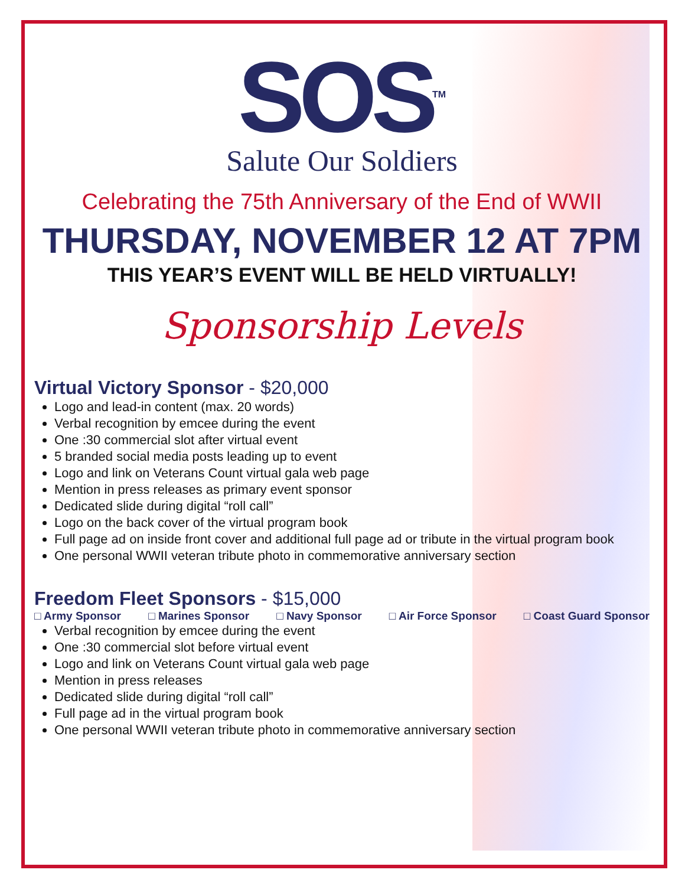SOS<sup>TM</sup>
Salute Our Soldiers
Celebrating the 75th Anniversary of the End of WWII
THURSDAY, NOVEMBER 12 AT 7PM
THIS YEAR’S EVENT WILL BE HELD VIRTUALLY!
Sponsorship Levels
Virtual Victory Sponsor - $20,000
Logo and lead-in content (max. 20 words)
Verbal recognition by emcee during the event
One :30 commercial slot after virtual event
5 branded social media posts leading up to event
Logo and link on Veterans Count virtual gala web page
Mention in press releases as primary event sponsor
Dedicated slide during digital “roll call”
Logo on the back cover of the virtual program book
Full page ad on inside front cover and additional full page ad or tribute in the virtual program book
One personal WWII veteran tribute photo in commemorative anniversary section
Freedom Fleet Sponsors - $15,000
□ Army Sponsor □ Marines Sponsor □ Navy Sponsor □ Air Force Sponsor □ Coast Guard Sponsor
Verbal recognition by emcee during the event
One :30 commercial slot before virtual event
Logo and link on Veterans Count virtual gala web page
Mention in press releases
Dedicated slide during digital “roll call”
Full page ad in the virtual program book
One personal WWII veteran tribute photo in commemorative anniversary section